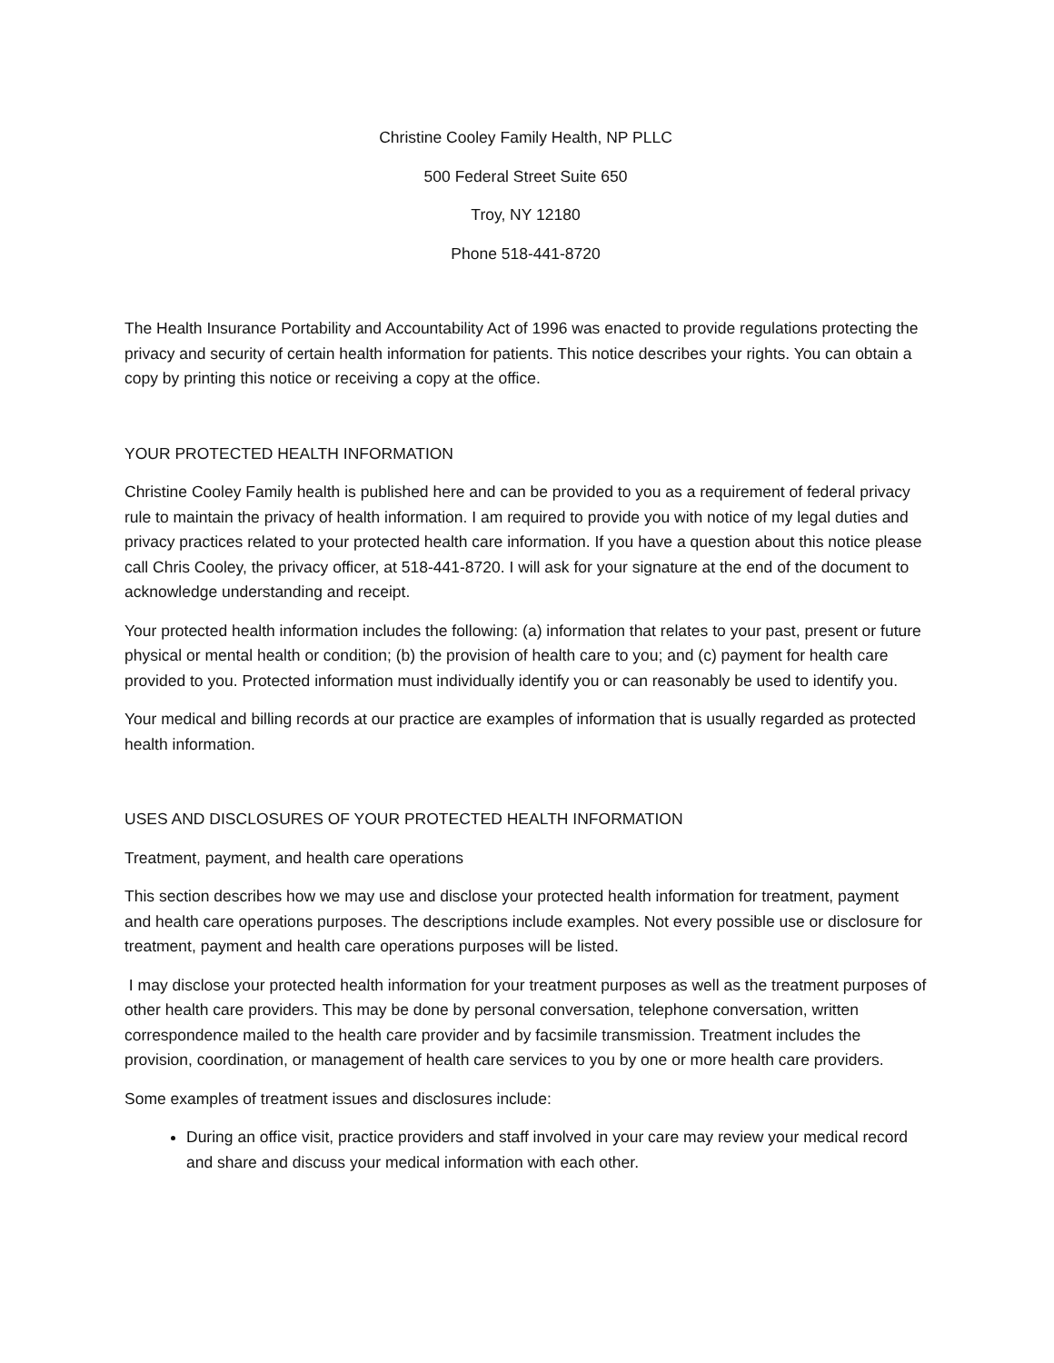Christine Cooley Family Health, NP PLLC
500 Federal Street Suite 650
Troy, NY 12180
Phone 518-441-8720
The Health Insurance Portability and Accountability Act of 1996 was enacted to provide regulations protecting the privacy and security of certain health information for patients. This notice describes your rights. You can obtain a copy by printing this notice or receiving a copy at the office.
YOUR PROTECTED HEALTH INFORMATION
Christine Cooley Family health is published here and can be provided to you as a requirement of federal privacy rule to maintain the privacy of health information. I am required to provide you with notice of my legal duties and privacy practices related to your protected health care information. If you have a question about this notice please call Chris Cooley, the privacy officer, at 518-441-8720. I will ask for your signature at the end of the document to acknowledge understanding and receipt.
Your protected health information includes the following: (a) information that relates to your past, present or future physical or mental health or condition; (b) the provision of health care to you; and (c) payment for health care provided to you. Protected information must individually identify you or can reasonably be used to identify you.
Your medical and billing records at our practice are examples of information that is usually regarded as protected health information.
USES AND DISCLOSURES OF YOUR PROTECTED HEALTH INFORMATION
Treatment, payment, and health care operations
This section describes how we may use and disclose your protected health information for treatment, payment and health care operations purposes. The descriptions include examples. Not every possible use or disclosure for treatment, payment and health care operations purposes will be listed.
I may disclose your protected health information for your treatment purposes as well as the treatment purposes of other health care providers. This may be done by personal conversation, telephone conversation, written correspondence mailed to the health care provider and by facsimile transmission. Treatment includes the provision, coordination, or management of health care services to you by one or more health care providers.
Some examples of treatment issues and disclosures include:
During an office visit, practice providers and staff involved in your care may review your medical record and share and discuss your medical information with each other.